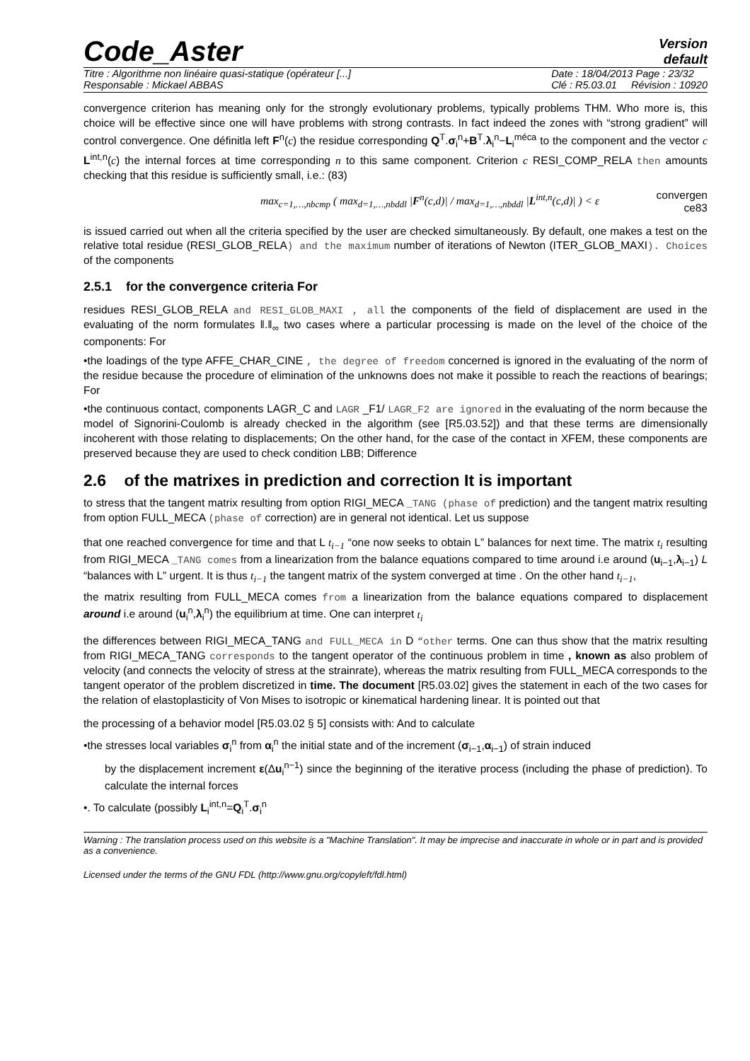Code_Aster
Version
default
Titre : Algorithme non linéaire quasi-statique (opérateur [...]
Responsable : Mickael ABBAS
Date : 18/04/2013 Page : 23/32
Clé : R5.03.01 Révision : 10920
convergence criterion has meaning only for the strongly evolutionary problems, typically problems THM. Who more is, this choice will be effective since one will have problems with strong contrasts. In fact indeed the zones with “strong gradient” will control convergence. One définitla left F<sup>n</sup>(c) the residue corresponding Q<sup>T</sup>.σ<sub>i</sub><sup>n</sup>+B<sup>T</sup>.λ<sub>i</sub><sup>n</sup>−L<sub>i</sub><sup>méca</sup> to the component and the vector c L<sup>int,n</sup>(c) the internal forces at time corresponding n to this same component. Criterion c RESI_COMP_RELA then amounts checking that this residue is sufficiently small, i.e.: (83)
max<sub>c=1,…,nbcmp</sub> ( max<sub>d=1,…,nbddl</sub> |F<sup>n</sup>(c,d)| / max<sub>d=1,…,nbddl</sub> |L<sup>int,n</sup>(c,d)| ) < ε
convergen
ce83
is issued carried out when all the criteria specified by the user are checked simultaneously. By default, one makes a test on the relative total residue (RESI_GLOB_RELA) and the maximum number of iterations of Newton (ITER_GLOB_MAXI). Choices of the components
2.5.1 for the convergence criteria For
residues RESI_GLOB_RELA and RESI_GLOB_MAXI , all the components of the field of displacement are used in the evaluating of the norm formulates ‖.‖<sub>∞</sub> two cases where a particular processing is made on the level of the choice of the components: For
•the loadings of the type AFFE_CHAR_CINE , the degree of freedom concerned is ignored in the evaluating of the norm of the residue because the procedure of elimination of the unknowns does not make it possible to reach the reactions of bearings; For
•the continuous contact, components LAGR_C and LAGR _F1/ LAGR_F2 are ignored in the evaluating of the norm because the model of Signorini-Coulomb is already checked in the algorithm (see [R5.03.52]) and that these terms are dimensionally incoherent with those relating to displacements; On the other hand, for the case of the contact in XFEM, these components are preserved because they are used to check condition LBB; Difference
2.6 of the matrixes in prediction and correction It is important
to stress that the tangent matrix resulting from option RIGI_MECA _TANG (phase of prediction) and the tangent matrix resulting from option FULL_MECA (phase of correction) are in general not identical. Let us suppose
that one reached convergence for time and that L t<sub>i−1</sub> “one now seeks to obtain L” balances for next time. The matrix t<sub>i</sub> resulting from RIGI_MECA _TANG comes from a linearization from the balance equations compared to time around i.e around (u<sub>i−1</sub>,λ<sub>i−1</sub>) L “balances with L” urgent. It is thus t<sub>i−1</sub> the tangent matrix of the system converged at time . On the other hand t<sub>i−1</sub>,
the matrix resulting from FULL_MECA comes from a linearization from the balance equations compared to displacement around i.e around (u<sub>i</sub><sup>n</sup>,λ<sub>i</sub><sup>n</sup>) the equilibrium at time. One can interpret t<sub>i</sub>
the differences between RIGI_MECA_TANG and FULL_MECA in D “other terms. One can thus show that the matrix resulting from RIGI_MECA_TANG corresponds to the tangent operator of the continuous problem in time , known as also problem of velocity (and connects the velocity of stress at the strainrate), whereas the matrix resulting from FULL_MECA corresponds to the tangent operator of the problem discretized in time. The document [R5.03.02] gives the statement in each of the two cases for the relation of elastoplasticity of Von Mises to isotropic or kinematical hardening linear. It is pointed out that
the processing of a behavior model [R5.03.02 § 5] consists with: And to calculate
•the stresses local variables σ<sub>i</sub><sup>n</sup> from α<sub>i</sub><sup>n</sup> the initial state and of the increment (σ<sub>i−1</sub>,α<sub>i−1</sub>) of strain induced
by the displacement increment ε(Δu<sub>i</sub><sup>n−1</sup>) since the beginning of the iterative process (including the phase of prediction). To calculate the internal forces
•. To calculate (possibly L<sub>i</sub><sup>int,n</sup>=Q<sub>i</sub><sup>T</sup>.σ<sub>i</sub><sup>n</sup>
Warning : The translation process used on this website is a "Machine Translation". It may be imprecise and inaccurate in whole or in part and is provided as a convenience.
Licensed under the terms of the GNU FDL (http://www.gnu.org/copyleft/fdl.html)